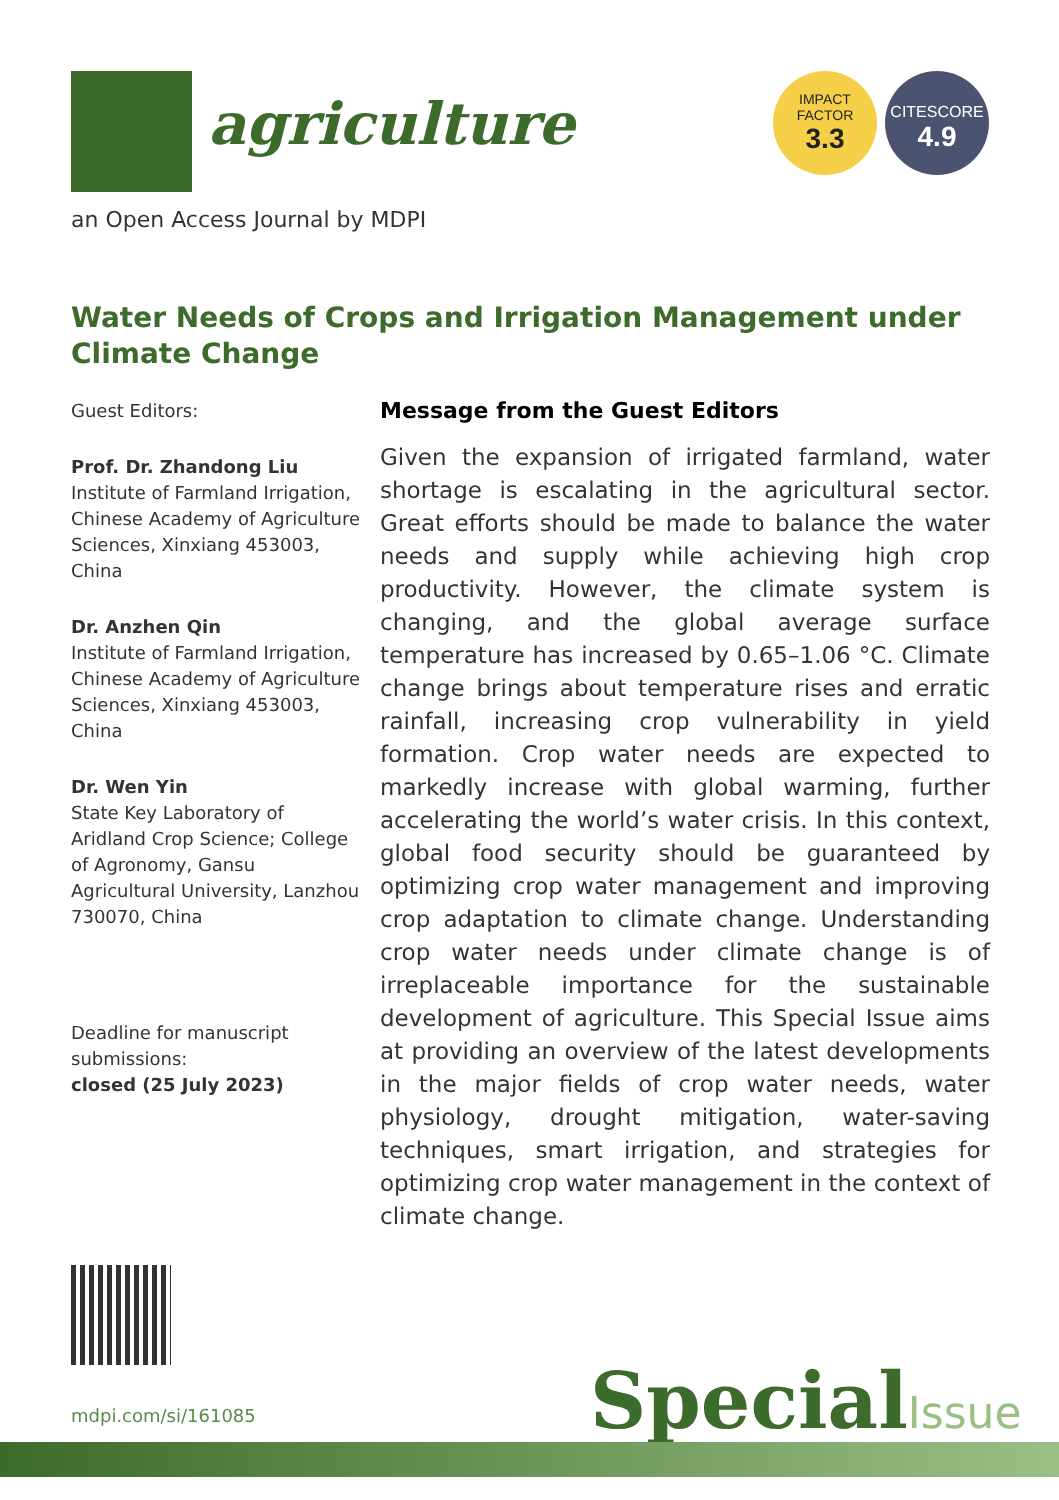agriculture
IMPACT
FACTOR
3.3
CITESCORE
4.9
an Open Access Journal by MDPI
Water Needs of Crops and Irrigation Management under Climate Change
Guest Editors:
Prof. Dr. Zhandong Liu
Institute of Farmland Irrigation, Chinese Academy of Agriculture Sciences, Xinxiang 453003, China
Dr. Anzhen Qin
Institute of Farmland Irrigation, Chinese Academy of Agriculture Sciences, Xinxiang 453003, China
Dr. Wen Yin
State Key Laboratory of Aridland Crop Science; College of Agronomy, Gansu Agricultural University, Lanzhou 730070, China
Deadline for manuscript submissions:
closed (25 July 2023)
Message from the Guest Editors
Given the expansion of irrigated farmland, water shortage is escalating in the agricultural sector. Great efforts should be made to balance the water needs and supply while achieving high crop productivity. However, the climate system is changing, and the global average surface temperature has increased by 0.65–1.06 °C. Climate change brings about temperature rises and erratic rainfall, increasing crop vulnerability in yield formation. Crop water needs are expected to markedly increase with global warming, further accelerating the world’s water crisis. In this context, global food security should be guaranteed by optimizing crop water management and improving crop adaptation to climate change. Understanding crop water needs under climate change is of irreplaceable importance for the sustainable development of agriculture. This Special Issue aims at providing an overview of the latest developments in the major fields of crop water needs, water physiology, drought mitigation, water-saving techniques, smart irrigation, and strategies for optimizing crop water management in the context of climate change.
mdpi.com/si/161085 SpecialIssue